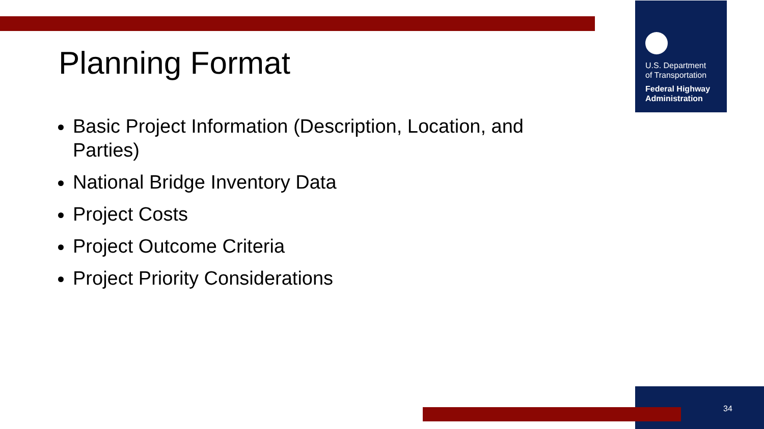U.S. Department
of Transportation
Federal Highway
Administration
Planning Format
Basic Project Information (Description, Location, and Parties)
National Bridge Inventory Data
Project Costs
Project Outcome Criteria
Project Priority Considerations
34